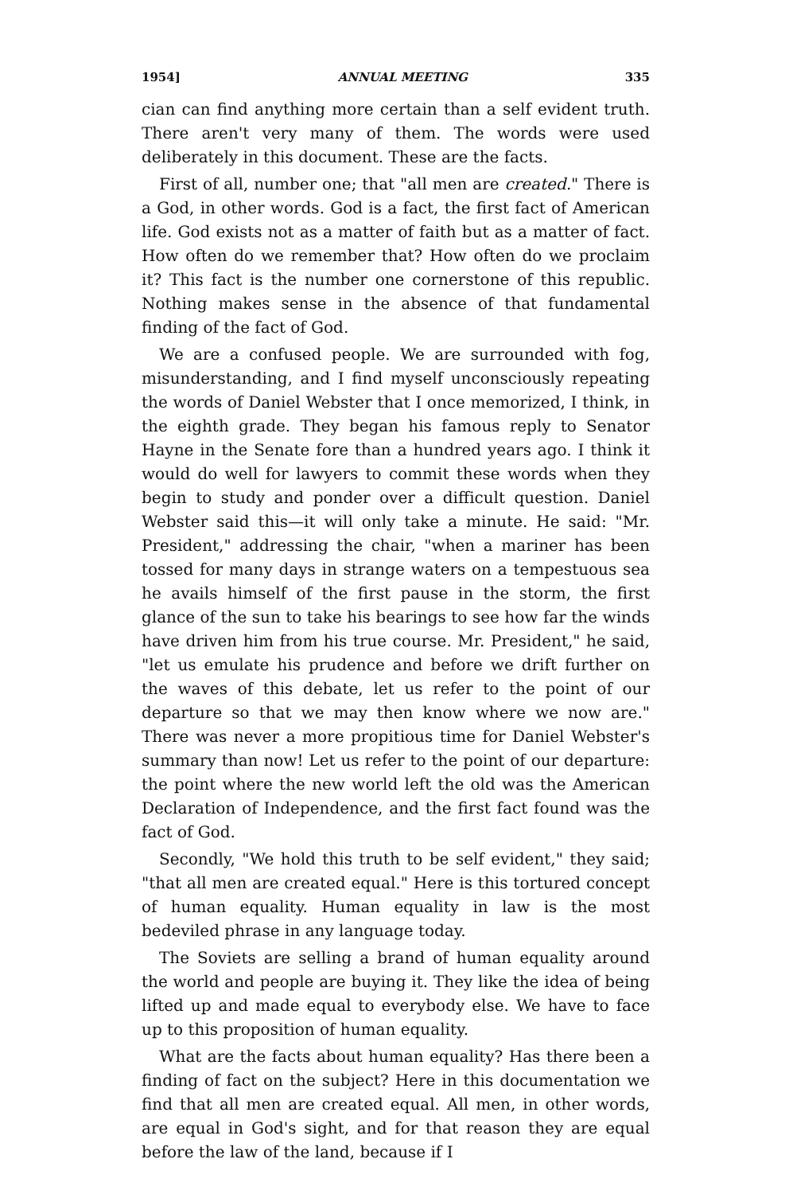1954] ANNUAL MEETING 335
cian can find anything more certain than a self evident truth. There aren't very many of them. The words were used deliberately in this document. These are the facts.
First of all, number one; that "all men are created." There is a God, in other words. God is a fact, the first fact of American life. God exists not as a matter of faith but as a matter of fact. How often do we remember that? How often do we proclaim it? This fact is the number one cornerstone of this republic. Nothing makes sense in the absence of that fundamental finding of the fact of God.
We are a confused people. We are surrounded with fog, misunderstanding, and I find myself unconsciously repeating the words of Daniel Webster that I once memorized, I think, in the eighth grade. They began his famous reply to Senator Hayne in the Senate fore than a hundred years ago. I think it would do well for lawyers to commit these words when they begin to study and ponder over a difficult question. Daniel Webster said this—it will only take a minute. He said: "Mr. President," addressing the chair, "when a mariner has been tossed for many days in strange waters on a tempestuous sea he avails himself of the first pause in the storm, the first glance of the sun to take his bearings to see how far the winds have driven him from his true course. Mr. President," he said, "let us emulate his prudence and before we drift further on the waves of this debate, let us refer to the point of our departure so that we may then know where we now are." There was never a more propitious time for Daniel Webster's summary than now! Let us refer to the point of our departure: the point where the new world left the old was the American Declaration of Independence, and the first fact found was the fact of God.
Secondly, "We hold this truth to be self evident," they said; "that all men are created equal." Here is this tortured concept of human equality. Human equality in law is the most bedeviled phrase in any language today.
The Soviets are selling a brand of human equality around the world and people are buying it. They like the idea of being lifted up and made equal to everybody else. We have to face up to this proposition of human equality.
What are the facts about human equality? Has there been a finding of fact on the subject? Here in this documentation we find that all men are created equal. All men, in other words, are equal in God's sight, and for that reason they are equal before the law of the land, because if I